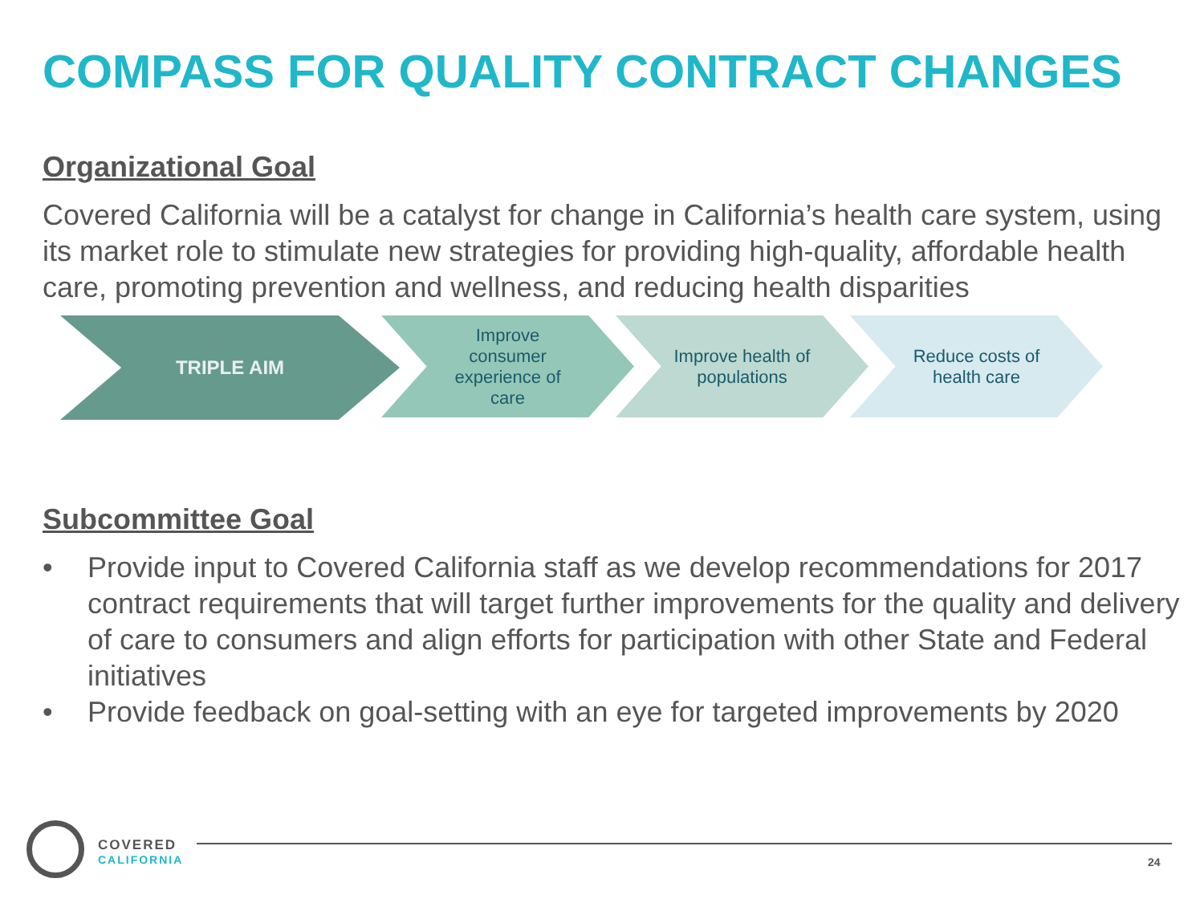COMPASS FOR QUALITY CONTRACT CHANGES
Organizational Goal
Covered California will be a catalyst for change in California’s health care system, using its market role to stimulate new strategies for providing high-quality, affordable health care, promoting prevention and wellness, and reducing health disparities
TRIPLE AIM
Improve consumer experience of care
Improve health of populations
Reduce costs of health care
Subcommittee Goal
• Provide input to Covered California staff as we develop recommendations for 2017 contract requirements that will target further improvements for the quality and delivery of care to consumers and align efforts for participation with other State and Federal initiatives
• Provide feedback on goal-setting with an eye for targeted improvements by 2020
COVERED
CALIFORNIA
24